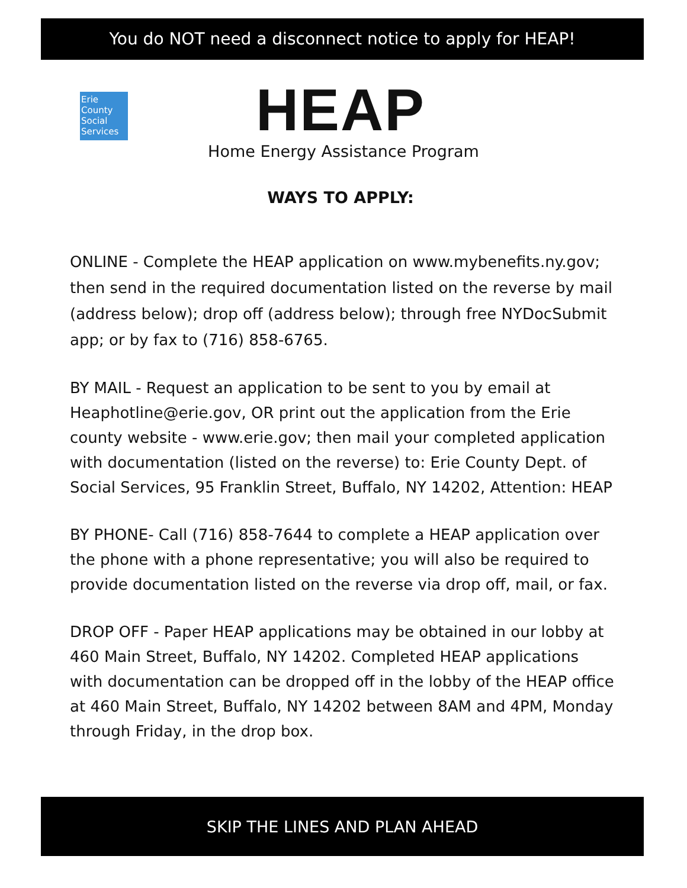You do NOT need a disconnect notice to apply for HEAP!
Erie
County
Social
Services
HEAP
Home Energy Assistance Program
WAYS TO APPLY:
ONLINE - Complete the HEAP application on www.mybenefits.ny.gov; then send in the required documentation listed on the reverse by mail (address below); drop off (address below); through free NYDocSubmit app; or by fax to (716) 858-6765.
BY MAIL - Request an application to be sent to you by email at Heaphotline@erie.gov, OR print out the application from the Erie county website - www.erie.gov; then mail your completed application with documentation (listed on the reverse) to: Erie County Dept. of Social Services, 95 Franklin Street, Buffalo, NY 14202, Attention: HEAP
BY PHONE- Call (716) 858-7644 to complete a HEAP application over the phone with a phone representative; you will also be required to provide documentation listed on the reverse via drop off, mail, or fax.
DROP OFF - Paper HEAP applications may be obtained in our lobby at 460 Main Street, Buffalo, NY 14202. Completed HEAP applications with documentation can be dropped off in the lobby of the HEAP office at 460 Main Street, Buffalo, NY 14202 between 8AM and 4PM, Monday through Friday, in the drop box.
SKIP THE LINES AND PLAN AHEAD